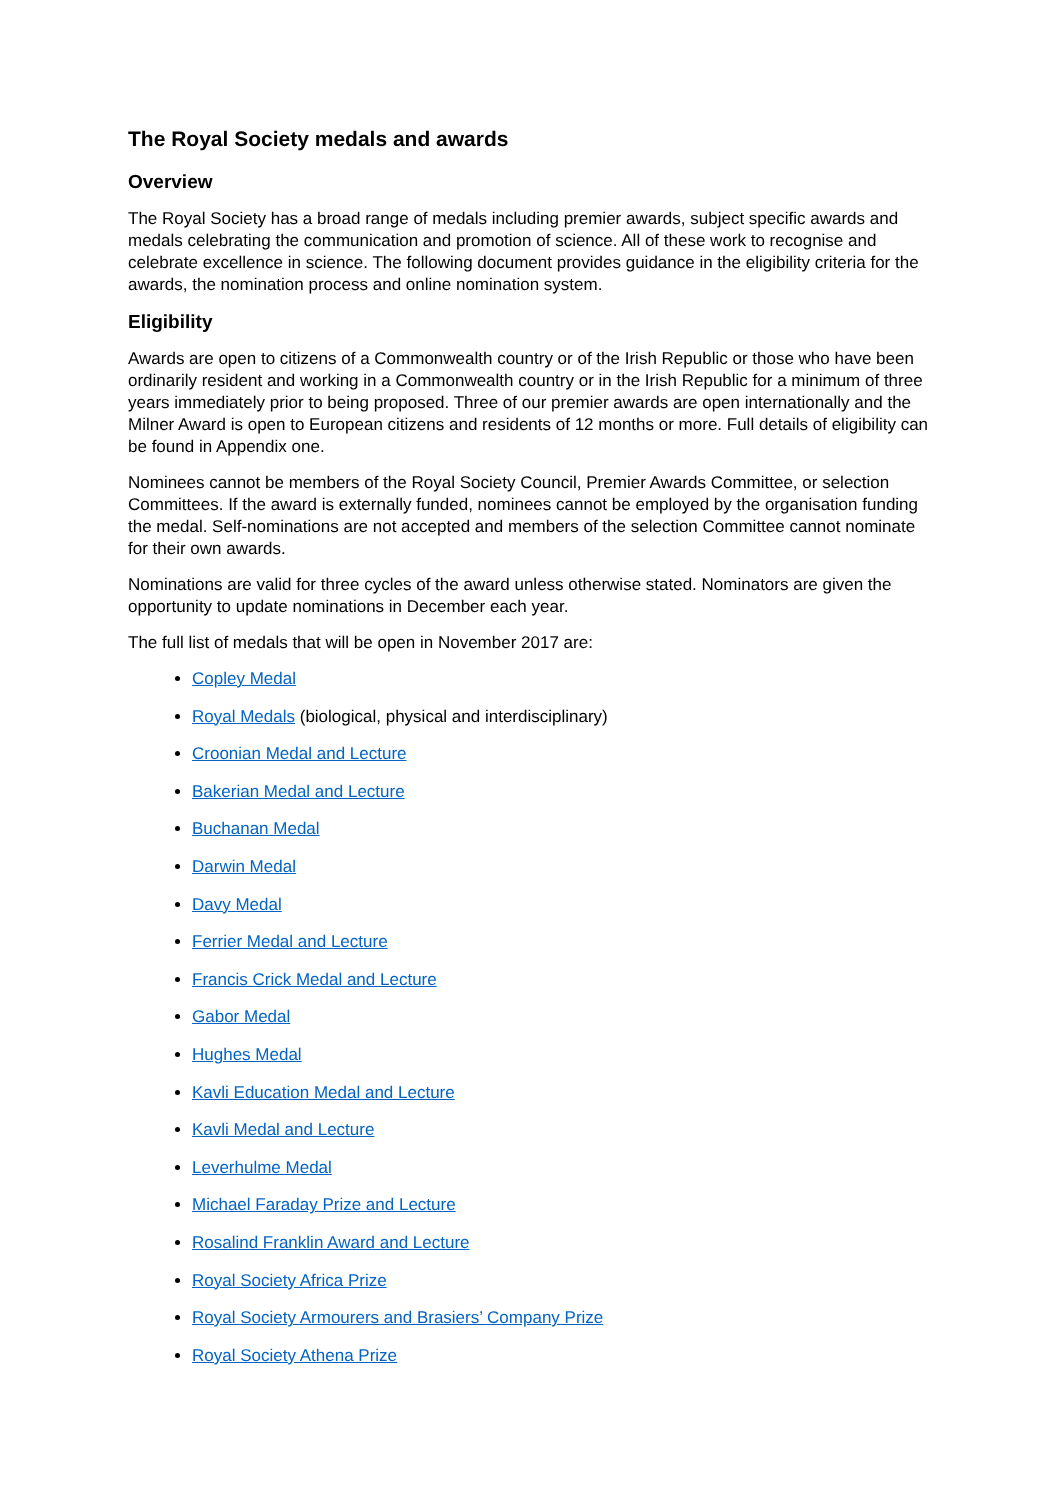The Royal Society medals and awards
Overview
The Royal Society has a broad range of medals including premier awards, subject specific awards and medals celebrating the communication and promotion of science. All of these work to recognise and celebrate excellence in science. The following document provides guidance in the eligibility criteria for the awards, the nomination process and online nomination system.
Eligibility
Awards are open to citizens of a Commonwealth country or of the Irish Republic or those who have been ordinarily resident and working in a Commonwealth country or in the Irish Republic for a minimum of three years immediately prior to being proposed. Three of our premier awards are open internationally and the Milner Award is open to European citizens and residents of 12 months or more. Full details of eligibility can be found in Appendix one.
Nominees cannot be members of the Royal Society Council, Premier Awards Committee, or selection Committees. If the award is externally funded, nominees cannot be employed by the organisation funding the medal. Self-nominations are not accepted and members of the selection Committee cannot nominate for their own awards.
Nominations are valid for three cycles of the award unless otherwise stated. Nominators are given the opportunity to update nominations in December each year.
The full list of medals that will be open in November 2017 are:
Copley Medal
Royal Medals (biological, physical and interdisciplinary)
Croonian Medal and Lecture
Bakerian Medal and Lecture
Buchanan Medal
Darwin Medal
Davy Medal
Ferrier Medal and Lecture
Francis Crick Medal and Lecture
Gabor Medal
Hughes Medal
Kavli Education Medal and Lecture
Kavli Medal and Lecture
Leverhulme Medal
Michael Faraday Prize and Lecture
Rosalind Franklin Award and Lecture
Royal Society Africa Prize
Royal Society Armourers and Brasiers’ Company Prize
Royal Society Athena Prize